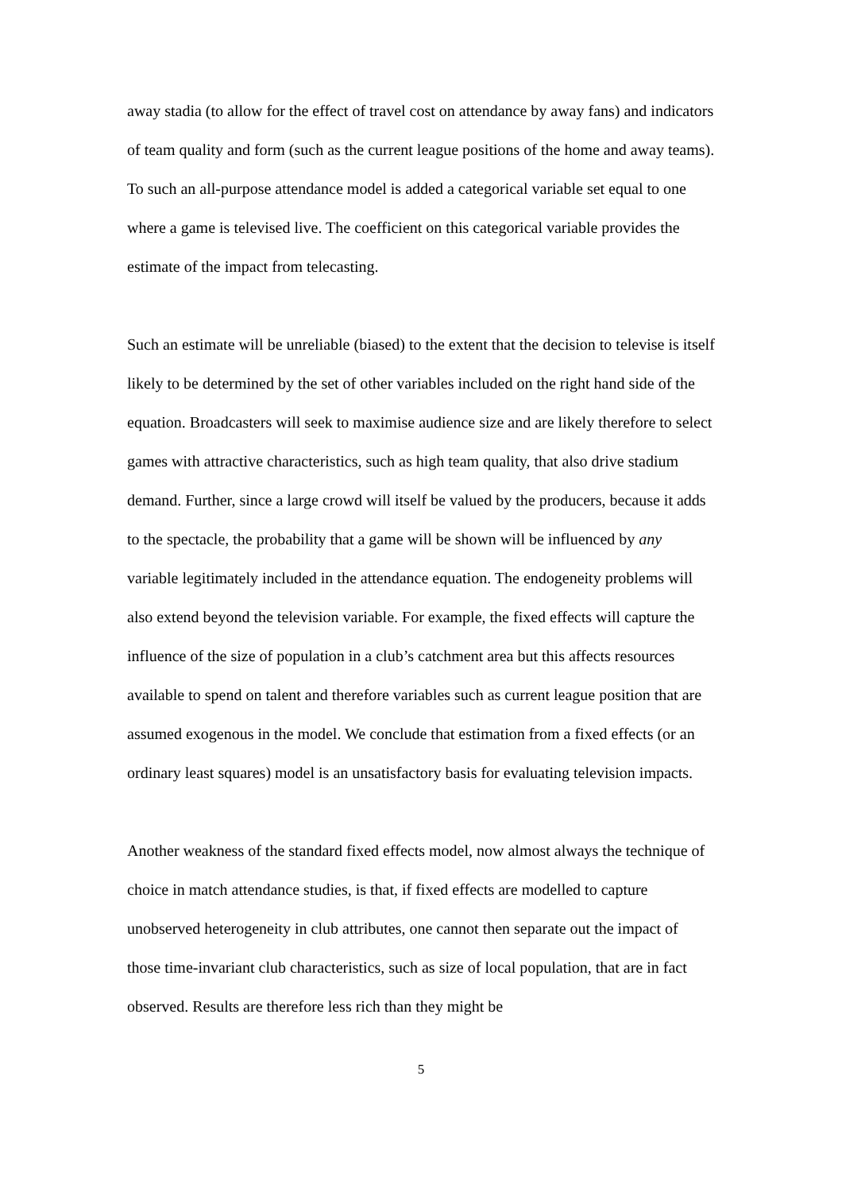away stadia (to allow for the effect of travel cost on attendance by away fans) and indicators of team quality and form (such as the current league positions of the home and away teams). To such an all-purpose attendance model is added a categorical variable set equal to one where a game is televised live. The coefficient on this categorical variable provides the estimate of the impact from telecasting.
Such an estimate will be unreliable (biased) to the extent that the decision to televise is itself likely to be determined by the set of other variables included on the right hand side of the equation. Broadcasters will seek to maximise audience size and are likely therefore to select games with attractive characteristics, such as high team quality, that also drive stadium demand. Further, since a large crowd will itself be valued by the producers, because it adds to the spectacle, the probability that a game will be shown will be influenced by any variable legitimately included in the attendance equation. The endogeneity problems will also extend beyond the television variable. For example, the fixed effects will capture the influence of the size of population in a club’s catchment area but this affects resources available to spend on talent and therefore variables such as current league position that are assumed exogenous in the model. We conclude that estimation from a fixed effects (or an ordinary least squares) model is an unsatisfactory basis for evaluating television impacts.
Another weakness of the standard fixed effects model, now almost always the technique of choice in match attendance studies, is that, if fixed effects are modelled to capture unobserved heterogeneity in club attributes, one cannot then separate out the impact of those time-invariant club characteristics, such as size of local population, that are in fact observed. Results are therefore less rich than they might be
5